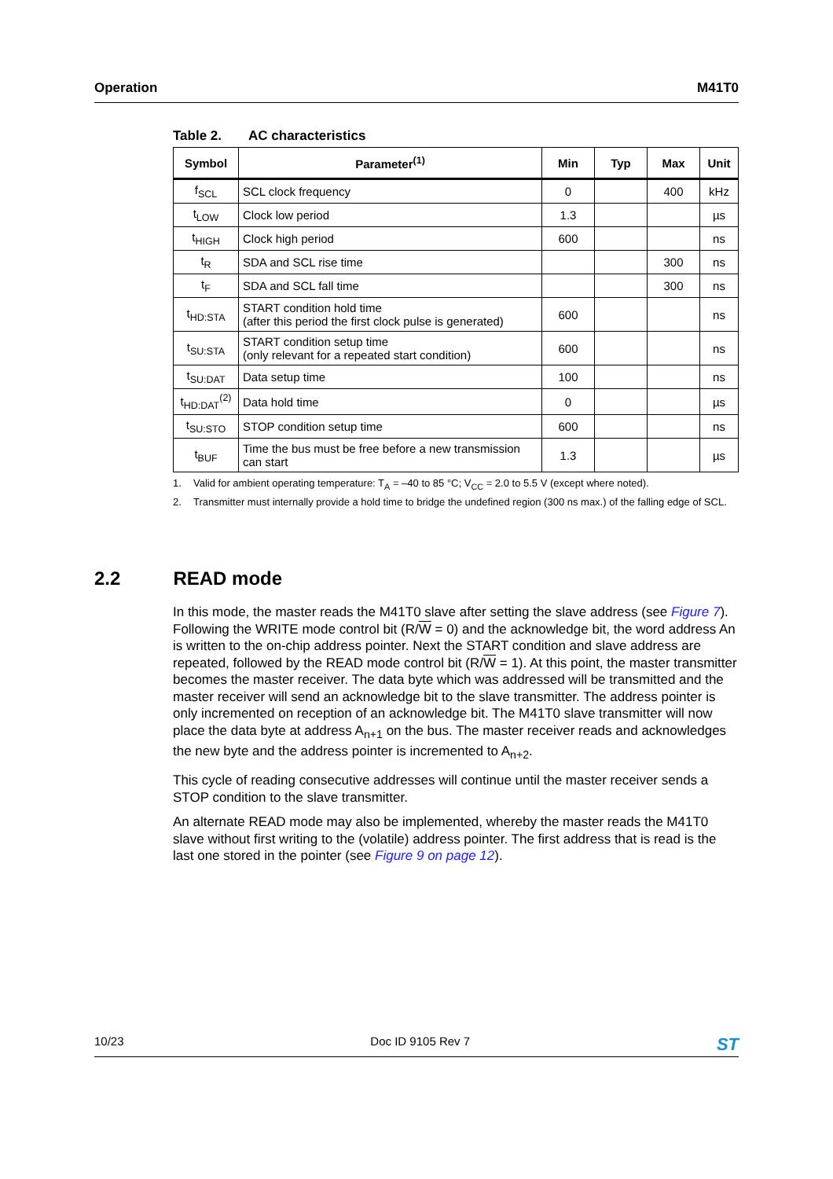Operation M41T0
Table 2. AC characteristics
| Symbol | Parameter<sup>(1)</sup> | Min | Typ | Max | Unit |
| --- | --- | --- | --- | --- | --- |
| f<sub>SCL</sub> | SCL clock frequency | 0 | | 400 | kHz |
| t<sub>LOW</sub> | Clock low period | 1.3 | | | µs |
| t<sub>HIGH</sub> | Clock high period | 600 | | | ns |
| t<sub>R</sub> | SDA and SCL rise time | | | 300 | ns |
| t<sub>F</sub> | SDA and SCL fall time | | | 300 | ns |
| t<sub>HD:STA</sub> | START condition hold time (after this period the first clock pulse is generated) | 600 | | | ns |
| t<sub>SU:STA</sub> | START condition setup time (only relevant for a repeated start condition) | 600 | | | ns |
| t<sub>SU:DAT</sub> | Data setup time | 100 | | | ns |
| t<sub>HD:DAT</sub><sup>(2)</sup> | Data hold time | 0 | | | µs |
| t<sub>SU:STO</sub> | STOP condition setup time | 600 | | | ns |
| t<sub>BUF</sub> | Time the bus must be free before a new transmission can start | 1.3 | | | µs |
1. Valid for ambient operating temperature: T<sub>A</sub> = –40 to 85 °C; V<sub>CC</sub> = 2.0 to 5.5 V (except where noted).
2. Transmitter must internally provide a hold time to bridge the undefined region (300 ns max.) of the falling edge of SCL.
2.2 READ mode
In this mode, the master reads the M41T0 slave after setting the slave address (see Figure 7). Following the WRITE mode control bit (R/W = 0) and the acknowledge bit, the word address An is written to the on-chip address pointer. Next the START condition and slave address are repeated, followed by the READ mode control bit (R/W = 1). At this point, the master transmitter becomes the master receiver. The data byte which was addressed will be transmitted and the master receiver will send an acknowledge bit to the slave transmitter. The address pointer is only incremented on reception of an acknowledge bit. The M41T0 slave transmitter will now place the data byte at address A<sub>n+1</sub> on the bus. The master receiver reads and acknowledges the new byte and the address pointer is incremented to A<sub>n+2</sub>.
This cycle of reading consecutive addresses will continue until the master receiver sends a STOP condition to the slave transmitter.
An alternate READ mode may also be implemented, whereby the master reads the M41T0 slave without first writing to the (volatile) address pointer. The first address that is read is the last one stored in the pointer (see Figure 9 on page 12).
10/23 Doc ID 9105 Rev 7 ST